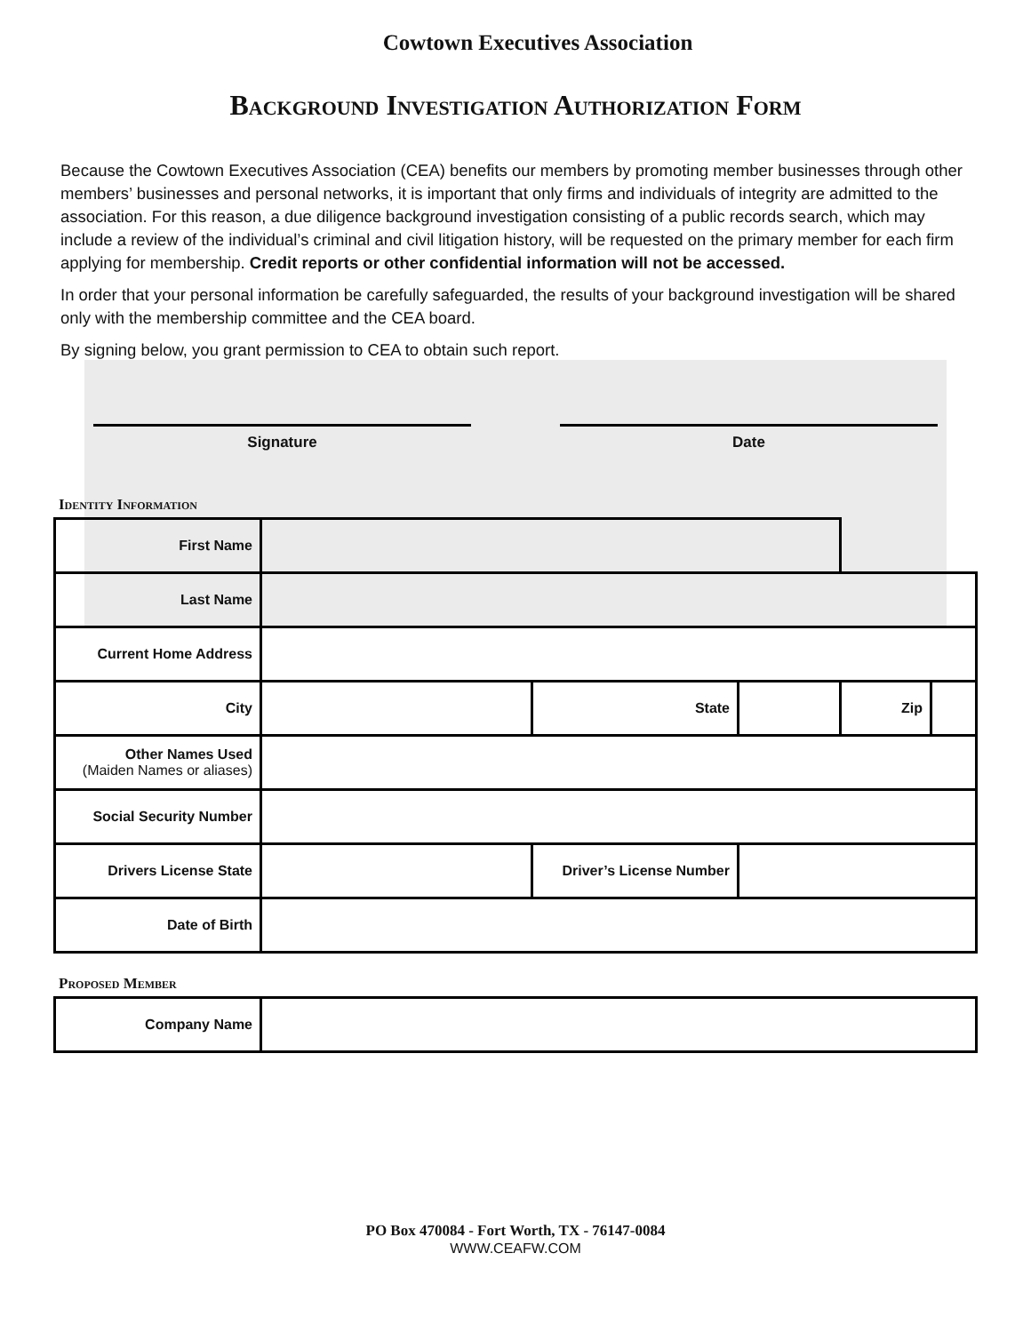Cowtown Executives Association
Background Investigation Authorization Form
Because the Cowtown Executives Association (CEA) benefits our members by promoting member businesses through other members’ businesses and personal networks, it is important that only firms and individuals of integrity are admitted to the association. For this reason, a due diligence background investigation consisting of a public records search, which may include a review of the individual’s criminal and civil litigation history, will be requested on the primary member for each firm applying for membership. Credit reports or other confidential information will not be accessed.
In order that your personal information be carefully safeguarded, the results of your background investigation will be shared only with the membership committee and the CEA board.
By signing below, you grant permission to CEA to obtain such report.
Signature Date
Identity Information
| First Name | | | | | |
| Last Name | | | | | |
| Current Home Address | | | | | |
| City | | State | | Zip | |
| Other Names Used (Maiden Names or aliases) | | | | | |
| Social Security Number | | | | | |
| Drivers License State | | Driver’s License Number | | | |
| Date of Birth | | | | | |
Proposed Member
| Company Name | |
PO Box 470084 - Fort Worth, TX - 76147-0084
WWW.CEAFW.COM